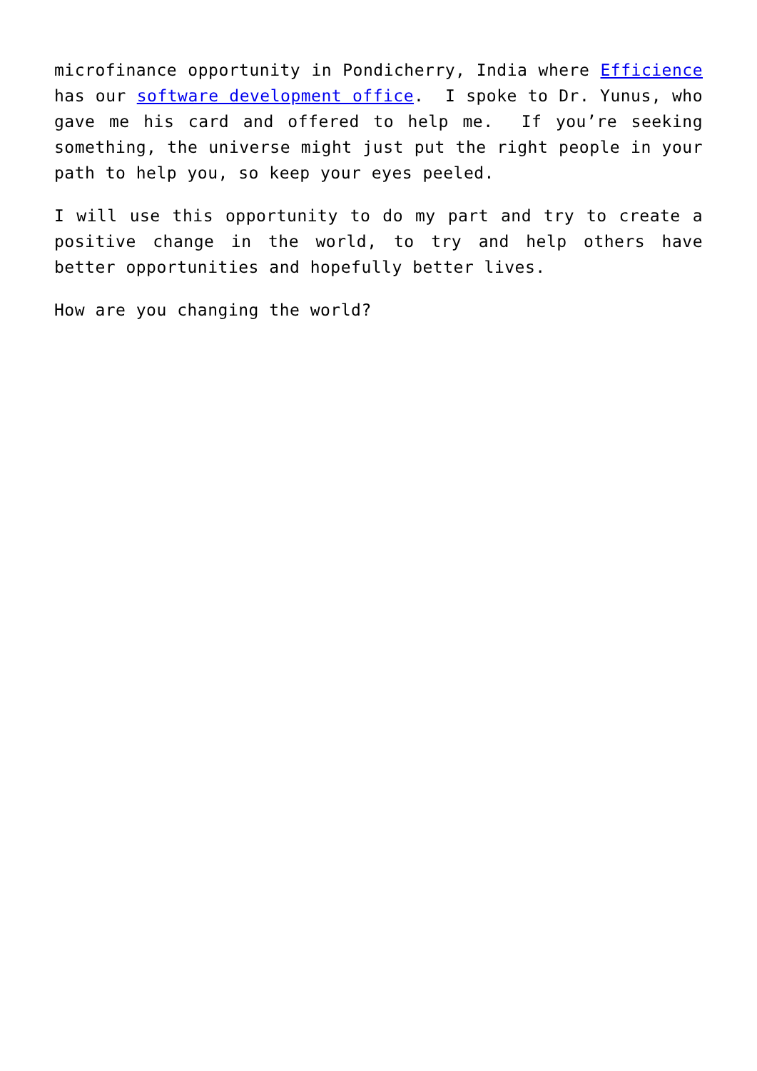microfinance opportunity in Pondicherry, India where Efficience has our software development office. I spoke to Dr. Yunus, who gave me his card and offered to help me. If you’re seeking something, the universe might just put the right people in your path to help you, so keep your eyes peeled.
I will use this opportunity to do my part and try to create a positive change in the world, to try and help others have better opportunities and hopefully better lives.
How are you changing the world?